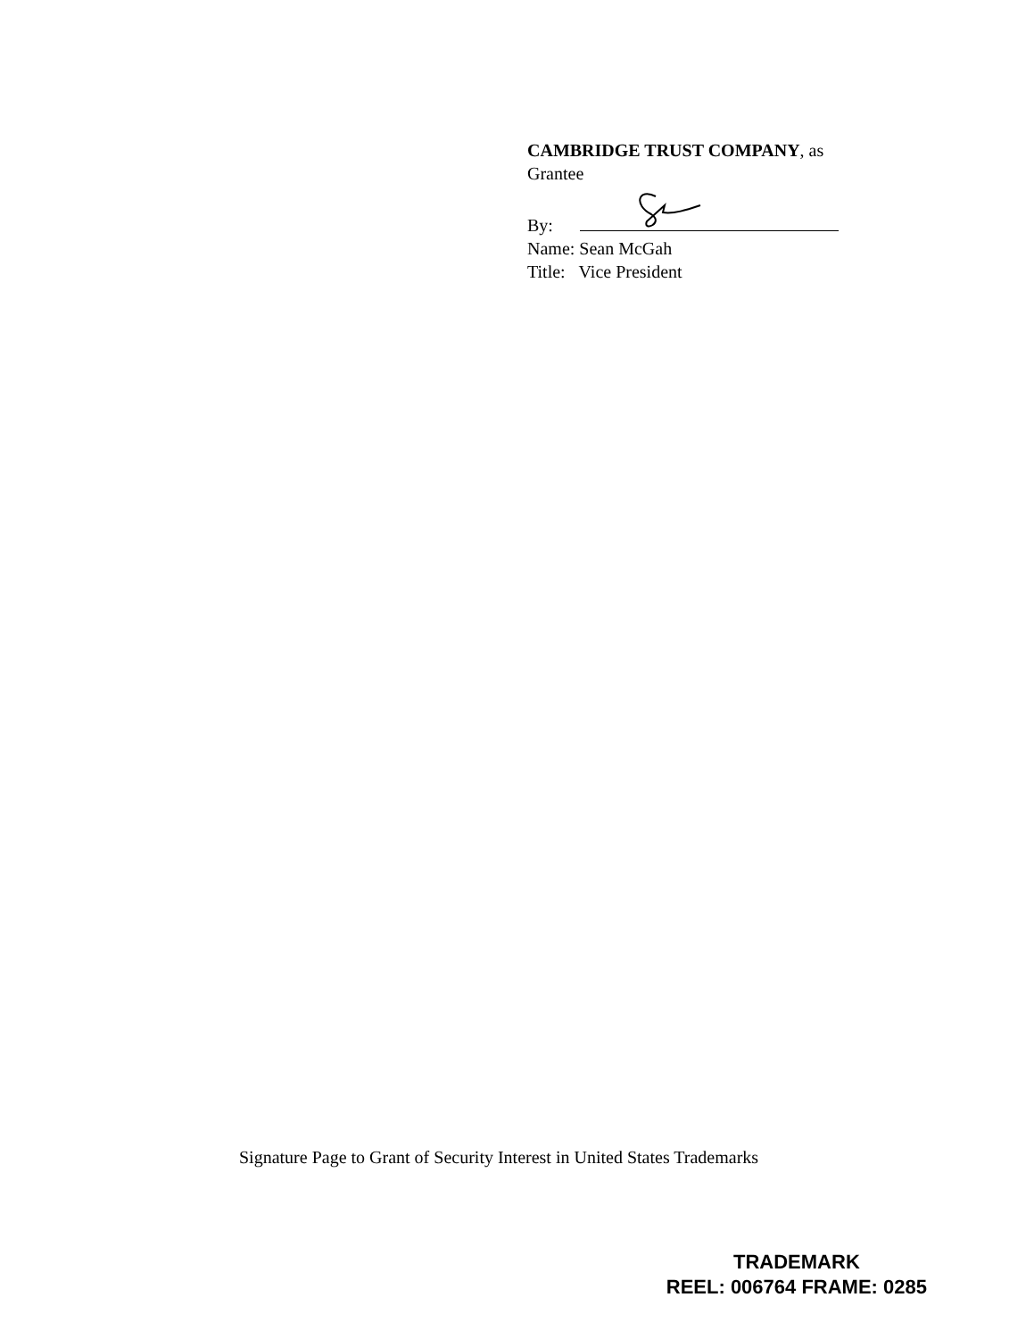CAMBRIDGE TRUST COMPANY, as
Grantee
By:
Name: Sean McGah
Title: Vice President
Signature Page to Grant of Security Interest in United States Trademarks
TRADEMARK
REEL: 006764 FRAME: 0285